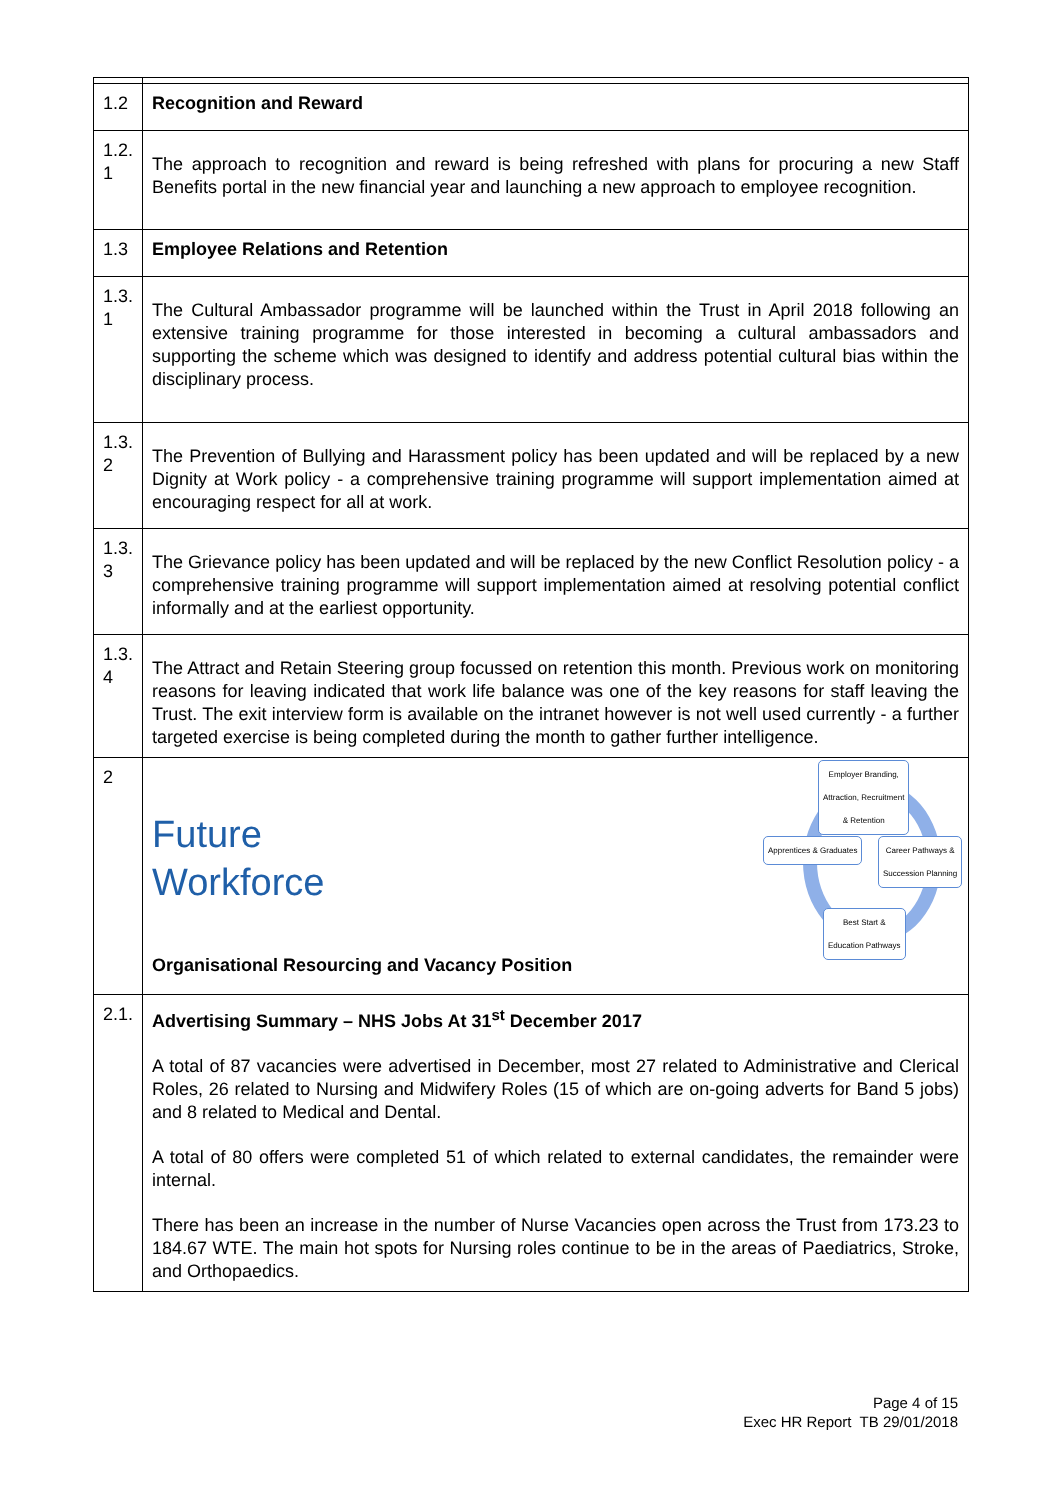| 1.2 | Recognition and Reward |
| 1.2. 1 | The approach to recognition and reward is being refreshed with plans for procuring a new Staff Benefits portal in the new financial year and launching a new approach to employee recognition. |
| 1.3 | Employee Relations and Retention |
| 1.3. 1 | The Cultural Ambassador programme will be launched within the Trust in April 2018 following an extensive training programme for those interested in becoming a cultural ambassadors and supporting the scheme which was designed to identify and address potential cultural bias within the disciplinary process. |
| 1.3. 2 | The Prevention of Bullying and Harassment policy has been updated and will be replaced by a new Dignity at Work policy - a comprehensive training programme will support implementation aimed at encouraging respect for all at work. |
| 1.3. 3 | The Grievance policy has been updated and will be replaced by the new Conflict Resolution policy - a comprehensive training programme will support implementation aimed at resolving potential conflict informally and at the earliest opportunity. |
| 1.3. 4 | The Attract and Retain Steering group focussed on retention this month. Previous work on monitoring reasons for leaving indicated that work life balance was one of the key reasons for staff leaving the Trust. The exit interview form is available on the intranet however is not well used currently - a further targeted exercise is being completed during the month to gather further intelligence. |
| 2 | Future Workforce Employer Branding, Attraction, Recruitment & Retention Apprentices & Graduates Career Pathways & Succession Planning Best Start & Education Pathways Organisational Resourcing and Vacancy Position |
| 2.1. | Advertising Summary – NHS Jobs At 31<sup>st</sup> December 2017 A total of 87 vacancies were advertised in December, most 27 related to Administrative and Clerical Roles, 26 related to Nursing and Midwifery Roles (15 of which are on-going adverts for Band 5 jobs) and 8 related to Medical and Dental. A total of 80 offers were completed 51 of which related to external candidates, the remainder were internal. There has been an increase in the number of Nurse Vacancies open across the Trust from 173.23 to 184.67 WTE. The main hot spots for Nursing roles continue to be in the areas of Paediatrics, Stroke, and Orthopaedics. |
Page 4 of 15
Exec HR Report TB 29/01/2018